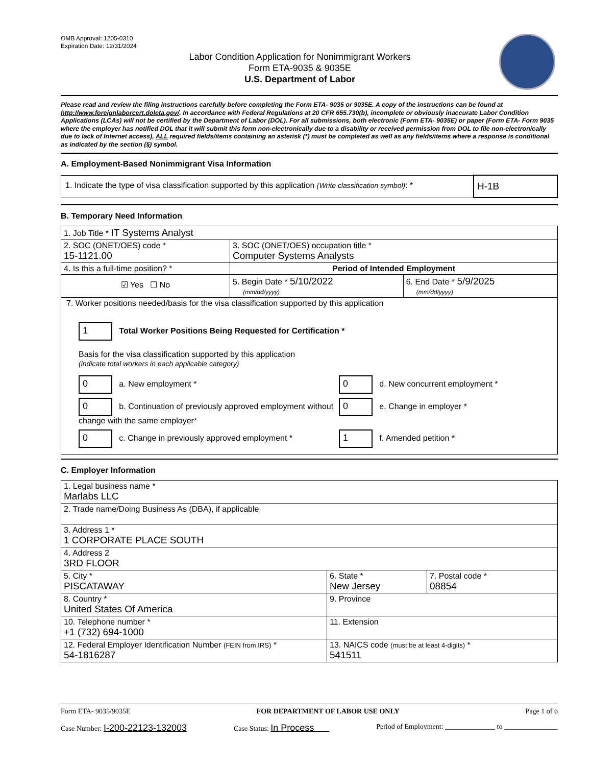OMB Approval: 1205-0310
Expiration Date: 12/31/2024
Labor Condition Application for Nonimmigrant Workers
Form ETA-9035 & 9035E
U.S. Department of Labor
Please read and review the filing instructions carefully before completing the Form ETA- 9035 or 9035E. A copy of the instructions can be found at http://www.foreignlaborcert.doleta.gov/. In accordance with Federal Regulations at 20 CFR 655.730(b), incomplete or obviously inaccurate Labor Condition Applications (LCAs) will not be certified by the Department of Labor (DOL). For all submissions, both electronic (Form ETA- 9035E) or paper (Form ETA- Form 9035 where the employer has notified DOL that it will submit this form non-electronically due to a disability or received permission from DOL to file non-electronically due to lack of Internet access), ALL required fields/items containing an asterisk (*) must be completed as well as any fields/items where a response is conditional as indicated by the section (§) symbol.
A. Employment-Based Nonimmigrant Visa Information
| 1. Indicate the type of visa classification supported by this application (Write classification symbol) : * | H-1B |
B. Temporary Need Information
| 1. Job Title * IT Systems Analyst | | |
| 2. SOC (ONET/OES) code * 15-1121.00 | 3. SOC (ONET/OES) occupation title * Computer Systems Analysts | |
| 4. Is this a full-time position? * | Period of Intended Employment | |
| ☑ Yes ☐ No | 5. Begin Date * 5/10/2022 (mm/dd/yyyy) | 6. End Date * 5/9/2025 (mm/dd/yyyy) |
| 7. Worker positions needed/basis for the visa classification supported by this application 1 Total Worker Positions Being Requested for Certification * Basis for the visa classification supported by this application (indicate total workers in each applicable category) / 0 a. New employment * / 0 d. New concurrent employment * / / 0 b. Continuation of previously approved employment without change with the same employer* / 0 e. Change in employer * / / 0 c. Change in previously approved employment * / 1 f. Amended petition * / | | |
C. Employer Information
| 1. Legal business name * Marlabs LLC | | |
| 2. Trade name/Doing Business As (DBA), if applicable | | |
| 3. Address 1 * 1 CORPORATE PLACE SOUTH | | |
| 4. Address 2 3RD FLOOR | | |
| 5. City * PISCATAWAY | 6. State * New Jersey | 7. Postal code * 08854 |
| 8. Country * United States Of America | 9. Province | |
| 10. Telephone number * +1 (732) 694-1000 | 11. Extension | |
| 12. Federal Employer Identification Number (FEIN from IRS) * 54-1816287 | 13. NAICS code (must be at least 4-digits) * 541511 | |
Form ETA- 9035/9035E FOR DEPARTMENT OF LABOR USE ONLY Page 1 of 6
Case Number: I-200-22123-132003 Case Status: In Process Period of Employment: ______________ to _______________